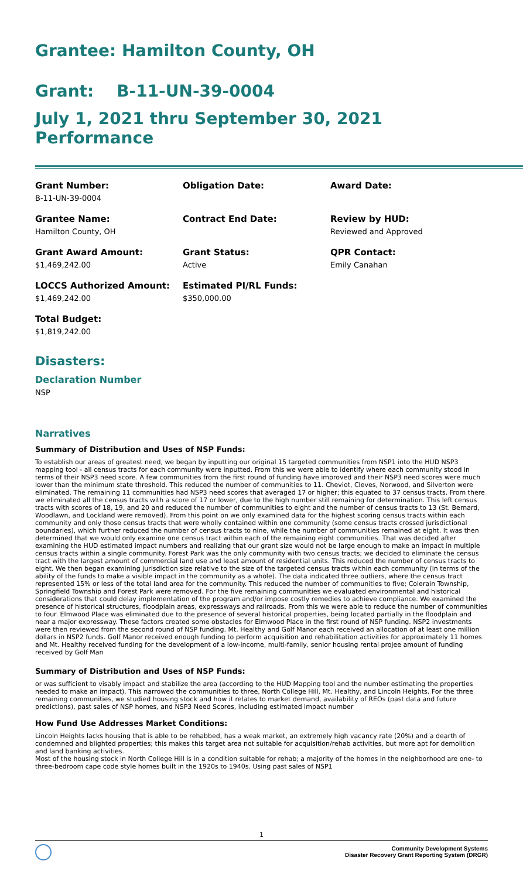Grantee: Hamilton County, OH
Grant: B-11-UN-39-0004
July 1, 2021 thru September 30, 2021 Performance
Grant Number:
B-11-UN-39-0004
Obligation Date:
Award Date:
Grantee Name:
Hamilton County, OH
Contract End Date:
Review by HUD:
Reviewed and Approved
Grant Award Amount:
$1,469,242.00
Grant Status:
Active
QPR Contact:
Emily Canahan
LOCCS Authorized Amount:
$1,469,242.00
Estimated PI/RL Funds:
$350,000.00
Total Budget:
$1,819,242.00
Disasters:
Declaration Number
NSP
Narratives
Summary of Distribution and Uses of NSP Funds:
To establish our areas of greatest need, we began by inputting our original 15 targeted communities from NSP1 into the HUD NSP3 mapping tool - all census tracts for each community were inputted. From this we were able to identify where each community stood in terms of their NSP3 need score. A few communities from the first round of funding have improved and their NSP3 need scores were much lower than the minimum state threshold. This reduced the number of communities to 11. Cheviot, Cleves, Norwood, and Silverton were eliminated. The remaining 11 communities had NSP3 need scores that averaged 17 or higher; this equated to 37 census tracts. From there we eliminated all the census tracts with a score of 17 or lower, due to the high number still remaining for determination. This left census tracts with scores of 18, 19, and 20 and reduced the number of communities to eight and the number of census tracts to 13 (St. Bernard, Woodlawn, and Lockland were removed). From this point on we only examined data for the highest scoring census tracts within each community and only those census tracts that were wholly contained within one community (some census tracts crossed jurisdictional boundaries), which further reduced the number of census tracts to nine, while the number of communities remained at eight. It was then determined that we would only examine one census tract within each of the remaining eight communities. That was decided after examining the HUD estimated impact numbers and realizing that our grant size would not be large enough to make an impact in multiple census tracts within a single community. Forest Park was the only community with two census tracts; we decided to eliminate the census tract with the largest amount of commercial land use and least amount of residential units. This reduced the number of census tracts to eight. We then began examining jurisdiction size relative to the size of the targeted census tracts within each community (in terms of the ability of the funds to make a visible impact in the community as a whole). The data indicated three outliers, where the census tract represented 15% or less of the total land area for the community. This reduced the number of communities to five; Colerain Township, Springfield Township and Forest Park were removed. For the five remaining communities we evaluated environmental and historical considerations that could delay implementation of the program and/or impose costly remedies to achieve compliance. We examined the presence of historical structures, floodplain areas, expressways and railroads. From this we were able to reduce the number of communities to four. Elmwood Place was eliminated due to the presence of several historical properties, being located partially in the floodplain and near a major expressway. These factors created some obstacles for Elmwood Place in the first round of NSP funding. NSP2 investments were then reviewed from the second round of NSP funding. Mt. Healthy and Golf Manor each received an allocation of at least one million dollars in NSP2 funds. Golf Manor received enough funding to perform acquisition and rehabilitation activities for approximately 11 homes and Mt. Healthy received funding for the development of a low-income, multi-family, senior housing rental projee amount of funding received by Golf Man
Summary of Distribution and Uses of NSP Funds:
or was sufficient to visably impact and stabilize the area (according to the HUD Mapping tool and the number estimating the properties needed to make an impact). This narrowed the communities to three, North College Hill, Mt. Healthy, and Lincoln Heights. For the three remaining communities, we studied housing stock and how it relates to market demand, availability of REOs (past data and future predictions), past sales of NSP homes, and NSP3 Need Scores, including estimated impact number
How Fund Use Addresses Market Conditions:
Lincoln Heights lacks housing that is able to be rehabbed, has a weak market, an extremely high vacancy rate (20%) and a dearth of condemned and blighted properties; this makes this target area not suitable for acquisition/rehab activities, but more apt for demolition and land banking activities.
Most of the housing stock in North College Hill is in a condition suitable for rehab; a majority of the homes in the neighborhood are one- to three-bedroom cape code style homes built in the 1920s to 1940s. Using past sales of NSP1
1
Community Development Systems
Disaster Recovery Grant Reporting System (DRGR)